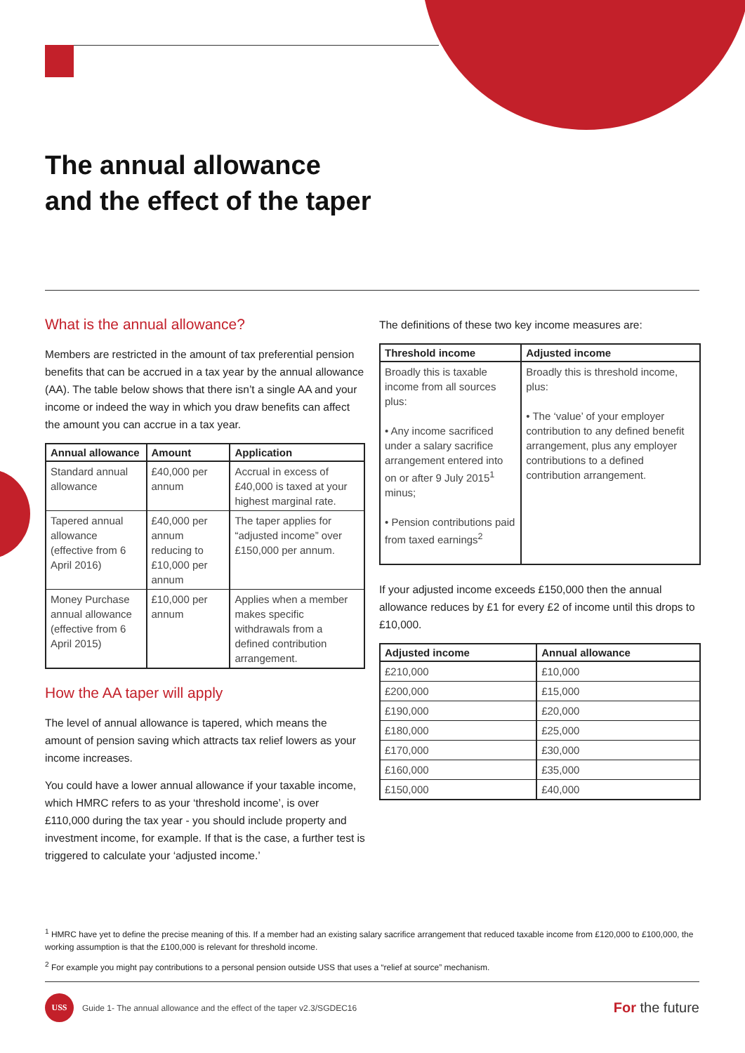The annual allowance
and the effect of the taper
What is the annual allowance?
Members are restricted in the amount of tax preferential pension benefits that can be accrued in a tax year by the annual allowance (AA). The table below shows that there isn’t a single AA and your income or indeed the way in which you draw benefits can affect the amount you can accrue in a tax year.
| Annual allowance | Amount | Application |
| --- | --- | --- |
| Standard annual allowance | £40,000 per annum | Accrual in excess of £40,000 is taxed at your highest marginal rate. |
| Tapered annual allowance (effective from 6 April 2016) | £40,000 per annum reducing to £10,000 per annum | The taper applies for “adjusted income” over £150,000 per annum. |
| Money Purchase annual allowance (effective from 6 April 2015) | £10,000 per annum | Applies when a member makes specific withdrawals from a defined contribution arrangement. |
How the AA taper will apply
The level of annual allowance is tapered, which means the amount of pension saving which attracts tax relief lowers as your income increases.
You could have a lower annual allowance if your taxable income, which HMRC refers to as your ‘threshold income’, is over £110,000 during the tax year - you should include property and investment income, for example. If that is the case, a further test is triggered to calculate your ‘adjusted income.’
The definitions of these two key income measures are:
| Threshold income | Adjusted income |
| --- | --- |
| Broadly this is taxable income from all sources plus: • Any income sacrificed under a salary sacrifice arrangement entered into on or after 9 July 2015<sup>1</sup> minus; • Pension contributions paid from taxed earnings<sup>2</sup> | Broadly this is threshold income, plus: • The ‘value’ of your employer contribution to any defined benefit arrangement, plus any employer contributions to a defined contribution arrangement. |
If your adjusted income exceeds £150,000 then the annual allowance reduces by £1 for every £2 of income until this drops to £10,000.
| Adjusted income | Annual allowance |
| --- | --- |
| £210,000 | £10,000 |
| £200,000 | £15,000 |
| £190,000 | £20,000 |
| £180,000 | £25,000 |
| £170,000 | £30,000 |
| £160,000 | £35,000 |
| £150,000 | £40,000 |
<sup>1</sup> HMRC have yet to define the precise meaning of this. If a member had an existing salary sacrifice arrangement that reduced taxable income from £120,000 to £100,000, the working assumption is that the £100,000 is relevant for threshold income.
<sup>2</sup> For example you might pay contributions to a personal pension outside USS that uses a “relief at source” mechanism.
USS
Guide 1- The annual allowance and the effect of the taper v2.3/SGDEC16 For the future